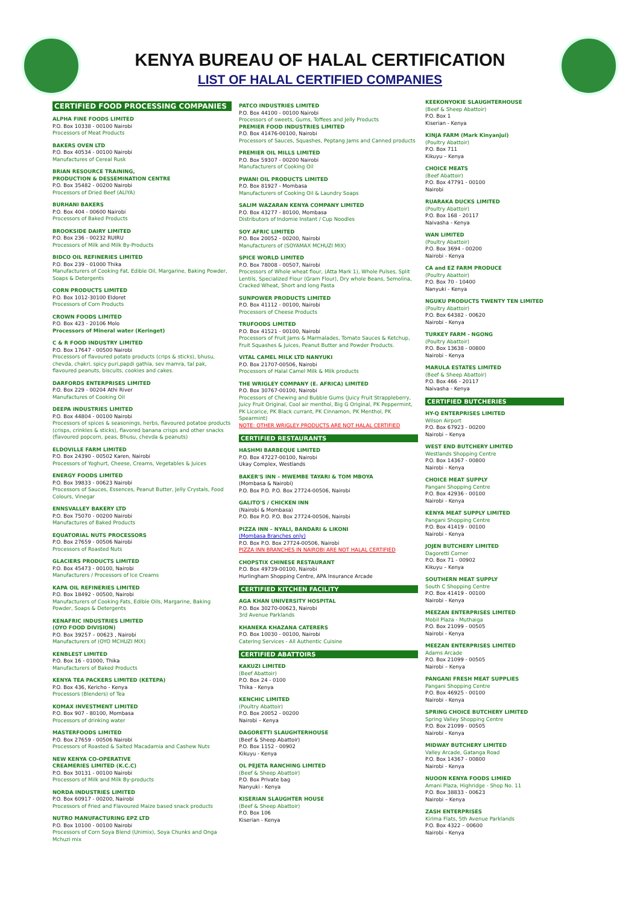KENYA BUREAU OF HALAL CERTIFICATION
LIST OF HALAL CERTIFIED COMPANIES
CERTIFIED FOOD PROCESSING COMPANIES
ALPHA FINE FOODS LIMITED
P.O. Box 10338 - 00100 Nairobi
Processors of Meat Products
BAKERS OVEN LTD
P.O. Box 40534 - 00100 Nairobi
Manufactures of Cereal Rusk
BRIAN RESOURCE TRAINING,
PRODUCTION & DESSEMINATION CENTRE
P.O. Box 35482 - 00200 Nairobi
Processors of Dried Beef (ALIYA)
BURHANI BAKERS
P.O. Box 404 - 00600 Nairobi
Processors of Baked Products
BROOKSIDE DAIRY LIMITED
P.O. Box 236 - 00232 RUIRU
Processors of Milk and Milk By-Products
BIDCO OIL REFINERIES LIMITED
P.O. Box 239 - 01000 Thika
Manufacturers of Cooking Fat, Edible Oil, Margarine, Baking Powder, Soaps & Detergents
CORN PRODUCTS LIMITED
P.O. Box 1012-30100 Eldoret
Processors of Corn Products
CROWN FOODS LIMITED
P.O. Box 423 - 20106 Molo
Processors of Mineral water (Keringet)
C & R FOOD INDUSTRY LIMITED
P.O. Box 17647 - 00500 Nairobi
Processors of flavoured potato products (crips & sticks), bhusu, chevda, chakri, spicy puri,papdi gathia, sev mamra, tal pak, flavoured peanuts, biscuits, cookies and cakes.
DARFORDS ENTERPRISES LIMITED
P.O. Box 229 - 00204 Athi River
Manufactures of Cooking Oil
DEEPA INDUSTRIES LIMITED
P.O. Box 44804 - 00100 Nairobi
Processors of spices & seasonings, herbs, flavoured potatoe products (crisps, crinkles & sticks), flavored banana crisps and other snacks (flavoured popcorn, peas, Bhusu, chevda & peanuts)
ELDOVILLE FARM LIMITED
P.O. Box 24390 - 00502 Karen, Nairobi
Processors of Yoghurt, Cheese, Creams, Vegetables & Juices
ENERGY FOODS LIMITED
P.O. Box 39833 - 00623 Nairobi
Processors of Sauces, Essences, Peanut Butter, Jelly Crystals, Food Colours, Vinegar
ENNSVALLEY BAKERY LTD
P.O. Box 75070 - 00200 Nairobi
Manufactures of Baked Products
EQUATORIAL NUTS PROCESSORS
P.O. Box 27659 - 00506 Nairobi
Processors of Roasted Nuts
GLACIERS PRODUCTS LIMITED
P.O. Box 45473 - 00100, Nairobi
Manufacturers / Processors of Ice Creams
KAPA OIL REFINERIES LIMITED
P.O. Box 18492 - 00500, Nairobi
Manufacturers of Cooking Fats, Edible Oils, Margarine, Baking Powder, Soaps & Detergents
KENAFRIC INDUSTRIES LIMITED
(OYO FOOD DIVISION)
P.O. Box 39257 – 00623 , Nairobi
Manufacturers of (OYO MCHUZI MIX)
KENBLEST LIMITED
P.O. Box 16 - 01000, Thika
Manufacturers of Baked Products
KENYA TEA PACKERS LIMITED (KETEPA)
P.O. Box 436, Kericho - Kenya
Processors (Blenders) of Tea
KOMAX INVESTMENT LIMITED
P.O. Box 907 - 80100, Mombasa
Processors of drinking water
MASTERFOODS LIMITED
P.O. Box 27659 - 00506 Nairobi
Processors of Roasted & Salted Macadamia and Cashew Nuts
NEW KENYA CO-OPERATIVE
CREAMERIES LIMITED (K.C.C)
P.O. Box 30131 - 00100 Nairobi
Processors of Milk and Milk By-products
NORDA INDUSTRIES LIMITED
P.O. Box 60917 - 00200, Nairobi
Processors of Fried and Flavoured Maize based snack products
NUTRO MANUFACTURING EPZ LTD
P.O. Box 10100 - 00100 Nairobi
Processors of Corn Soya Blend (Unimix), Soya Chunks and Onga Mchuzi mix
PATCO INDUSTRIES LIMITED
P.O. Box 44100 - 00100 Nairobi
Processors of sweets, Gums, Toffees and Jelly Products
PREMIER FOOD INDUSTRIES LIMITED
P.O. Box 41476-00100, Nairobi
Processors of Sauces, Squashes, Peptang Jams and Canned products
PREMIER OIL MILLS LIMITED
P.O. Box 59307 - 00200 Nairobi
Manufacturers of Cooking Oil
PWANI OIL PRODUCTS LIMITED
P.O. Box 81927 - Mombasa
Manufacturers of Cooking Oil & Laundry Soaps
SALIM WAZARAN KENYA COMPANY LIMITED
P.O. Box 43277 - 80100, Mombasa
Distributors of Indomie Instant / Cup Noodles
SOY AFRIC LIMITED
P.O. Box 20052 - 00200, Nairobi
Manufacturers of (SOYAMAX MCHUZI MIX)
SPICE WORLD LIMITED
P.O. Box 78008 - 00507, Nairobi
Processors of Whole wheat flour, (Atta Mark 1), Whole Pulses, Split Lentils, Specialized Flour (Gram Flour), Dry whole Beans, Semolina, Cracked Wheat, Short and long Pasta
SUNPOWER PRODUCTS LIMITED
P.O. Box 41112 - 00100, Nairobi
Processors of Cheese Products
TRUFOODS LIMITED
P.O. Box 41521 - 00100, Nairobi
Processors of Fruit Jams & Marmalades, Tomato Sauces & Ketchup, Fruit Squashes & Juices, Peanut Butter and Powder Products.
VITAL CAMEL MILK LTD NANYUKI
P.O. Box 21707-00506, Nairobi
Processors of Halal Camel Milk & Milk products
THE WRIGLEY COMPANY (E. AFRICA) LIMITED
P.O. Box 30767-00100, Nairobi
Processors of Chewing and Bubble Gums (Juicy Fruit Strappleberry, Juicy Fruit Original, Cool air menthol, Big G Original, PK Peppermint, PK Licorice, PK Black currant, PK Cinnamon, PK Menthol, PK Spearmint)
NOTE: OTHER WRIGLEY PRODUCTS ARE NOT HALAL CERTIFIED
CERTIFIED RESTAURANTS
HASHMI BARBEQUE LIMITED
P.O. Box 47227-00100, Nairobi
Ukay Complex, Westlands
BAKER'S INN – MWEMBE TAYARI & TOM MBOYA
(Mombasa & Nairobi)
P.O. Box P.O. P.O. Box 27724-00506, Nairobi
GALITO'S / CHICKEN INN
(Nairobi & Mombasa)
P.O. Box P.O. P.O. Box 27724-00506, Nairobi
PIZZA INN – NYALI, BANDARI & LIKONI
(Mombasa Branches only)
P.O. Box P.O. Box 27724-00506, Nairobi
PIZZA INN BRANCHES IN NAIROBI ARE NOT HALAL CERTIFIED
CHOPSTIX CHINESE RESTAURANT
P.O. Box 49739-00100, Nairobi
Hurlingham Shopping Centre, APA Insurance Arcade
CERTIFIED KITCHEN FACILITY
AGA KHAN UNIVERSITY HOSPITAL
P.O. Box 30270-00623, Nairobi
3rd Avenue Parklands
KHANEKA KHAZANA CATERERS
P.O. Box 10030 - 00100, Nairobi
Catering Services - All Authentic Cuisine
CERTIFIED ABATTOIRS
KAKUZI LIMITED
(Beef Abattoir)
P.O. Box 24 - 0100
Thika - Kenya
KENCHIC LIMITED
(Poultry Abattoir)
P.O. Box 20052 - 00200
Nairobi – Kenya
DAGORETTI SLAUGHTERHOUSE
(Beef & Sheep Abattoir)
P.O. Box 1152 - 00902
Kikuyu - Kenya
OL PEJETA RANCHING LIMITED
(Beef & Sheep Abattoir)
P.O. Box Private bag
Nanyuki - Kenya
KISERIAN SLAUGHTER HOUSE
(Beef & Sheep Abattoir)
P.O. Box 106
Kiserian - Kenya
KEEKONYOKIE SLAUGHTERHOUSE
(Beef & Sheep Abattoir)
P.O. Box 1
Kiserian - Kenya
KINJA FARM (Mark Kinyanjui)
(Poultry Abattoir)
P.O. Box 711
Kikuyu – Kenya
CHOICE MEATS
(Beef Abattoir)
P.O. Box 47791 - 00100
Nairobi
RUARAKA DUCKS LIMITED
(Poultry Abattoir)
P.O. Box 168 - 20117
Naivasha - Kenya
WAN LIMITED
(Poultry Abattoir)
P.O. Box 3694 - 00200
Nairobi - Kenya
CA and EZ FARM PRODUCE
(Poultry Abattoir)
P.O. Box 70 - 10400
Nanyuki - Kenya
NGUKU PRODUCTS TWENTY TEN LIMITED
(Poultry Abattoir)
P.O. Box 64382 - 00620
Nairobi - Kenya
TURKEY FARM - NGONG
(Poultry Abattoir)
P.O. Box 13638 - 00800
Nairobi - Kenya
MARULA ESTATES LIMITED
(Beef & Sheep Abattoir)
P.O. Box 466 - 20117
Naivasha - Kenya
CERTIFIED BUTCHERIES
HY-Q ENTERPRISES LIMITED
Wilson Airport
P.O. Box 67923 - 00200
Nairobi – Kenya
WEST END BUTCHERY LIMITED
Westlands Shopping Centre
P.O. Box 14367 - 00800
Nairobi - Kenya
CHOICE MEAT SUPPLY
Pangani Shopping Centre
P.O. Box 42936 - 00100
Nairobi - Kenya
KENYA MEAT SUPPLY LIMITED
Pangani Shopping Centre
P.O. Box 41419 - 00100
Nairobi - Kenya
JOJEN BUTCHERY LIMITED
Dagoretti Corner
P.O. Box 71 - 00902
Kikuyu – Kenya
SOUTHERN MEAT SUPPLY
South C Shopping Centre
P.O. Box 41419 - 00100
Nairobi - Kenya
MEEZAN ENTERPRISES LIMITED
Mobil Plaza - Muthaiga
P.O. Box 21099 - 00505
Nairobi - Kenya
MEEZAN ENTERPRISES LIMITED
Adams Arcade
P.O. Box 21099 - 00505
Nairobi – Kenya
PANGANI FRESH MEAT SUPPLIES
Pangani Shopping Centre
P.O. Box 46925 - 00100
Nairobi - Kenya
SPRING CHOICE BUTCHERY LIMITED
Spring Valley Shopping Centre
P.O. Box 21099 - 00505
Nairobi - Kenya
MIDWAY BUTCHERY LIMITED
Valley Arcade, Gatanga Road
P.O. Box 14367 - 00800
Nairobi - Kenya
NUOON KENYA FOODS LIMIED
Amani Plaza, Highridge - Shop No. 11
P.O. Box 38833 - 00623
Nairobi – Kenya
ZASH ENTERPRISES
Kirima Flats, 5th Avenue Parklands
P.O. Box 4322 – 00600
Nairobi - Kenya